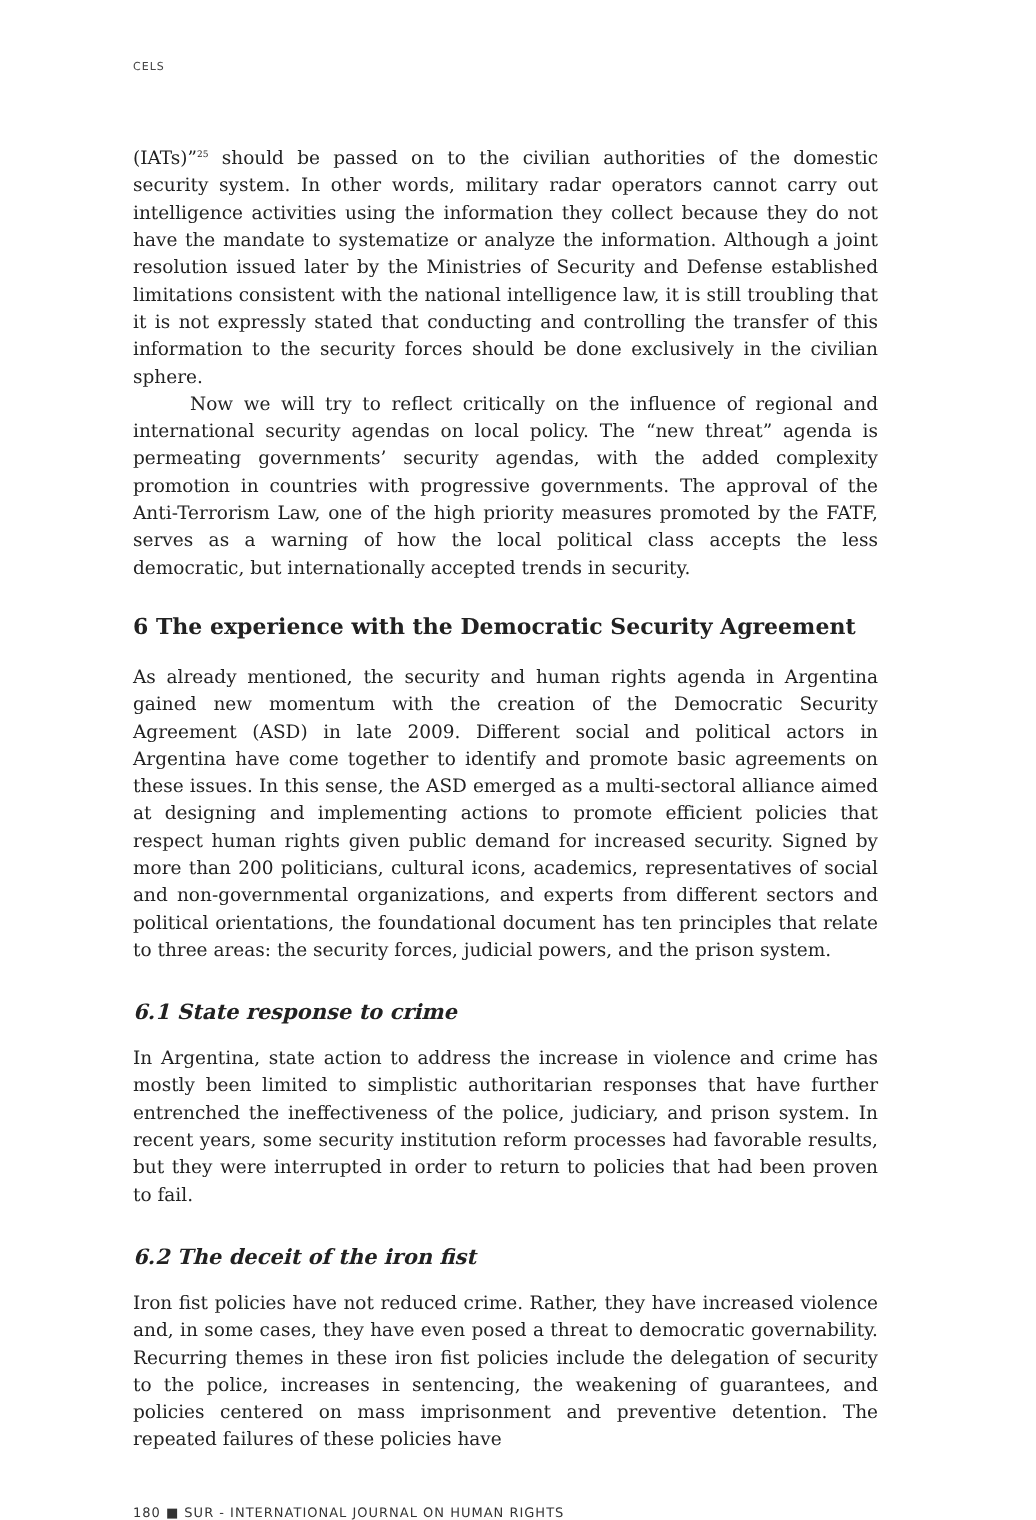CELS
(IATs)”<sup>25</sup> should be passed on to the civilian authorities of the domestic security system. In other words, military radar operators cannot carry out intelligence activities using the information they collect because they do not have the mandate to systematize or analyze the information. Although a joint resolution issued later by the Ministries of Security and Defense established limitations consistent with the national intelligence law, it is still troubling that it is not expressly stated that conducting and controlling the transfer of this information to the security forces should be done exclusively in the civilian sphere.
Now we will try to reflect critically on the influence of regional and international security agendas on local policy. The “new threat” agenda is permeating governments’ security agendas, with the added complexity promotion in countries with progressive governments. The approval of the Anti-Terrorism Law, one of the high priority measures promoted by the FATF, serves as a warning of how the local political class accepts the less democratic, but internationally accepted trends in security.
6 The experience with the Democratic Security Agreement
As already mentioned, the security and human rights agenda in Argentina gained new momentum with the creation of the Democratic Security Agreement (ASD) in late 2009. Different social and political actors in Argentina have come together to identify and promote basic agreements on these issues. In this sense, the ASD emerged as a multi-sectoral alliance aimed at designing and implementing actions to promote efficient policies that respect human rights given public demand for increased security. Signed by more than 200 politicians, cultural icons, academics, representatives of social and non-governmental organizations, and experts from different sectors and political orientations, the foundational document has ten principles that relate to three areas: the security forces, judicial powers, and the prison system.
6.1 State response to crime
In Argentina, state action to address the increase in violence and crime has mostly been limited to simplistic authoritarian responses that have further entrenched the ineffectiveness of the police, judiciary, and prison system. In recent years, some security institution reform processes had favorable results, but they were interrupted in order to return to policies that had been proven to fail.
6.2 The deceit of the iron fist
Iron fist policies have not reduced crime. Rather, they have increased violence and, in some cases, they have even posed a threat to democratic governability. Recurring themes in these iron fist policies include the delegation of security to the police, increases in sentencing, the weakening of guarantees, and policies centered on mass imprisonment and preventive detention. The repeated failures of these policies have
180 ■ SUR - INTERNATIONAL JOURNAL ON HUMAN RIGHTS